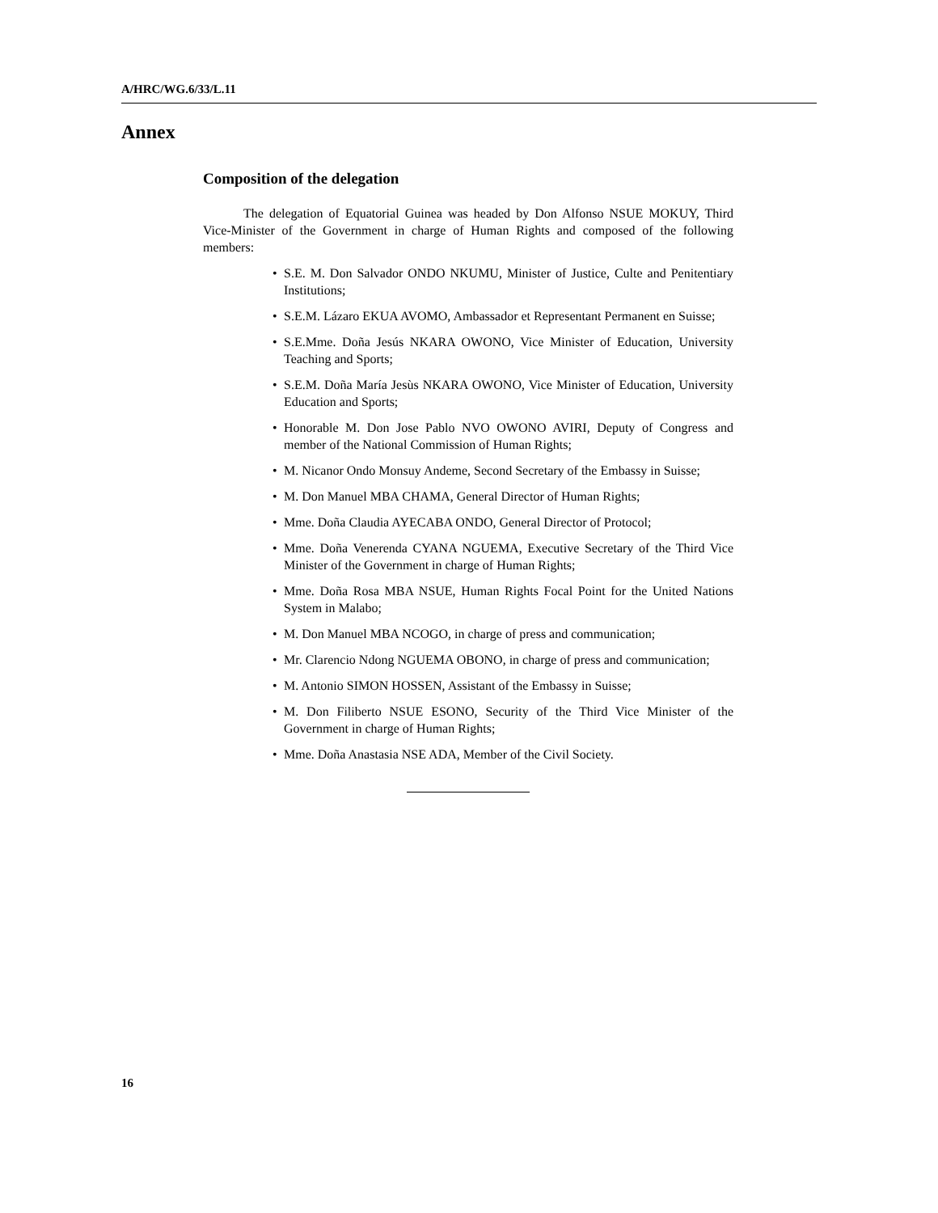A/HRC/WG.6/33/L.11
Annex
Composition of the delegation
The delegation of Equatorial Guinea was headed by Don Alfonso NSUE MOKUY, Third Vice-Minister of the Government in charge of Human Rights and composed of the following members:
• S.E. M. Don Salvador ONDO NKUMU, Minister of Justice, Culte and Penitentiary Institutions;
• S.E.M. Lázaro EKUA AVOMO, Ambassador et Representant Permanent en Suisse;
• S.E.Mme. Doña Jesús NKARA OWONO, Vice Minister of Education, University Teaching and Sports;
• S.E.M. Doña María Jesùs NKARA OWONO, Vice Minister of Education, University Education and Sports;
• Honorable M. Don Jose Pablo NVO OWONO AVIRI, Deputy of Congress and member of the National Commission of Human Rights;
• M. Nicanor Ondo Monsuy Andeme, Second Secretary of the Embassy in Suisse;
• M. Don Manuel MBA CHAMA, General Director of Human Rights;
• Mme. Doña Claudia AYECABA ONDO, General Director of Protocol;
• Mme. Doña Venerenda CYANA NGUEMA, Executive Secretary of the Third Vice Minister of the Government in charge of Human Rights;
• Mme. Doña Rosa MBA NSUE, Human Rights Focal Point for the United Nations System in Malabo;
• M. Don Manuel MBA NCOGO, in charge of press and communication;
• Mr. Clarencio Ndong NGUEMA OBONO, in charge of press and communication;
• M. Antonio SIMON HOSSEN, Assistant of the Embassy in Suisse;
• M. Don Filiberto NSUE ESONO, Security of the Third Vice Minister of the Government in charge of Human Rights;
• Mme. Doña Anastasia NSE ADA, Member of the Civil Society.
16